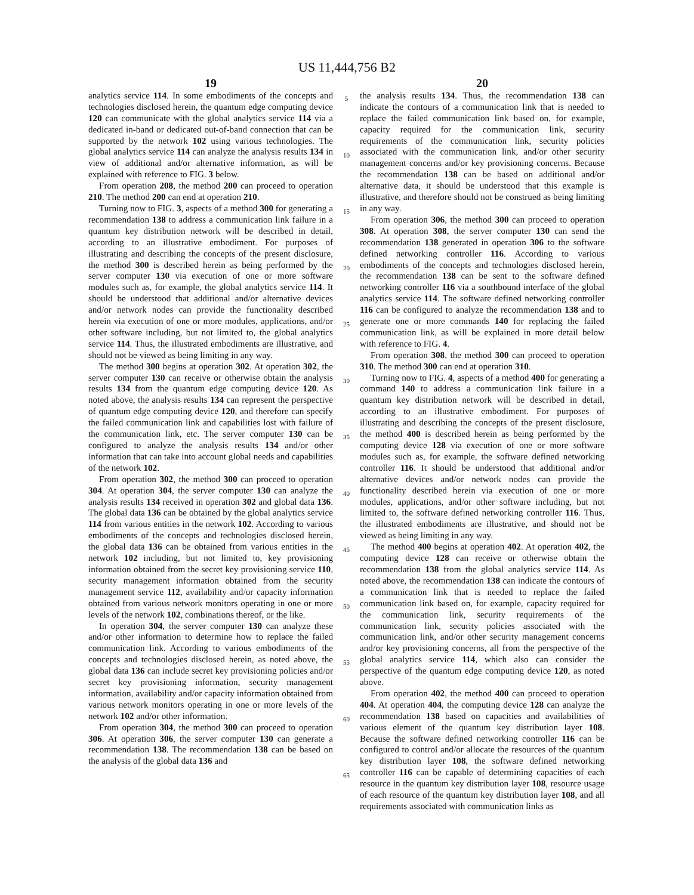US 11,444,756 B2
19
analytics service 114. In some embodiments of the concepts and technologies disclosed herein, the quantum edge computing device 120 can communicate with the global analytics service 114 via a dedicated in-band or dedicated out-of-band connection that can be supported by the network 102 using various technologies. The global analytics service 114 can analyze the analysis results 134 in view of additional and/or alternative information, as will be explained with reference to FIG. 3 below.
From operation 208, the method 200 can proceed to operation 210. The method 200 can end at operation 210.
Turning now to FIG. 3, aspects of a method 300 for generating a recommendation 138 to address a communication link failure in a quantum key distribution network will be described in detail, according to an illustrative embodiment. For purposes of illustrating and describing the concepts of the present disclosure, the method 300 is described herein as being performed by the server computer 130 via execution of one or more software modules such as, for example, the global analytics service 114. It should be understood that additional and/or alternative devices and/or network nodes can provide the functionality described herein via execution of one or more modules, applications, and/or other software including, but not limited to, the global analytics service 114. Thus, the illustrated embodiments are illustrative, and should not be viewed as being limiting in any way.
The method 300 begins at operation 302. At operation 302, the server computer 130 can receive or otherwise obtain the analysis results 134 from the quantum edge computing device 120. As noted above, the analysis results 134 can represent the perspective of quantum edge computing device 120, and therefore can specify the failed communication link and capabilities lost with failure of the communication link, etc. The server computer 130 can be configured to analyze the analysis results 134 and/or other information that can take into account global needs and capabilities of the network 102.
From operation 302, the method 300 can proceed to operation 304. At operation 304, the server computer 130 can analyze the analysis results 134 received in operation 302 and global data 136. The global data 136 can be obtained by the global analytics service 114 from various entities in the network 102. According to various embodiments of the concepts and technologies disclosed herein, the global data 136 can be obtained from various entities in the network 102 including, but not limited to, key provisioning information obtained from the secret key provisioning service 110, security management information obtained from the security management service 112, availability and/or capacity information obtained from various network monitors operating in one or more levels of the network 102, combinations thereof, or the like.
In operation 304, the server computer 130 can analyze these and/or other information to determine how to replace the failed communication link. According to various embodiments of the concepts and technologies disclosed herein, as noted above, the global data 136 can include secret key provisioning policies and/or secret key provisioning information, security management information, availability and/or capacity information obtained from various network monitors operating in one or more levels of the network 102 and/or other information.
From operation 304, the method 300 can proceed to operation 306. At operation 306, the server computer 130 can generate a recommendation 138. The recommendation 138 can be based on the analysis of the global data 136 and
5
10
15
20
25
30
35
40
45
50
55
60
65
20
the analysis results 134. Thus, the recommendation 138 can indicate the contours of a communication link that is needed to replace the failed communication link based on, for example, capacity required for the communication link, security requirements of the communication link, security policies associated with the communication link, and/or other security management concerns and/or key provisioning concerns. Because the recommendation 138 can be based on additional and/or alternative data, it should be understood that this example is illustrative, and therefore should not be construed as being limiting in any way.
From operation 306, the method 300 can proceed to operation 308. At operation 308, the server computer 130 can send the recommendation 138 generated in operation 306 to the software defined networking controller 116. According to various embodiments of the concepts and technologies disclosed herein, the recommendation 138 can be sent to the software defined networking controller 116 via a southbound interface of the global analytics service 114. The software defined networking controller 116 can be configured to analyze the recommendation 138 and to generate one or more commands 140 for replacing the failed communication link, as will be explained in more detail below with reference to FIG. 4.
From operation 308, the method 300 can proceed to operation 310. The method 300 can end at operation 310.
Turning now to FIG. 4, aspects of a method 400 for generating a command 140 to address a communication link failure in a quantum key distribution network will be described in detail, according to an illustrative embodiment. For purposes of illustrating and describing the concepts of the present disclosure, the method 400 is described herein as being performed by the computing device 128 via execution of one or more software modules such as, for example, the software defined networking controller 116. It should be understood that additional and/or alternative devices and/or network nodes can provide the functionality described herein via execution of one or more modules, applications, and/or other software including, but not limited to, the software defined networking controller 116. Thus, the illustrated embodiments are illustrative, and should not be viewed as being limiting in any way.
The method 400 begins at operation 402. At operation 402, the computing device 128 can receive or otherwise obtain the recommendation 138 from the global analytics service 114. As noted above, the recommendation 138 can indicate the contours of a communication link that is needed to replace the failed communication link based on, for example, capacity required for the communication link, security requirements of the communication link, security policies associated with the communication link, and/or other security management concerns and/or key provisioning concerns, all from the perspective of the global analytics service 114, which also can consider the perspective of the quantum edge computing device 120, as noted above.
From operation 402, the method 400 can proceed to operation 404. At operation 404, the computing device 128 can analyze the recommendation 138 based on capacities and availabilities of various element of the quantum key distribution layer 108. Because the software defined networking controller 116 can be configured to control and/or allocate the resources of the quantum key distribution layer 108, the software defined networking controller 116 can be capable of determining capacities of each resource in the quantum key distribution layer 108, resource usage of each resource of the quantum key distribution layer 108, and all requirements associated with communication links as